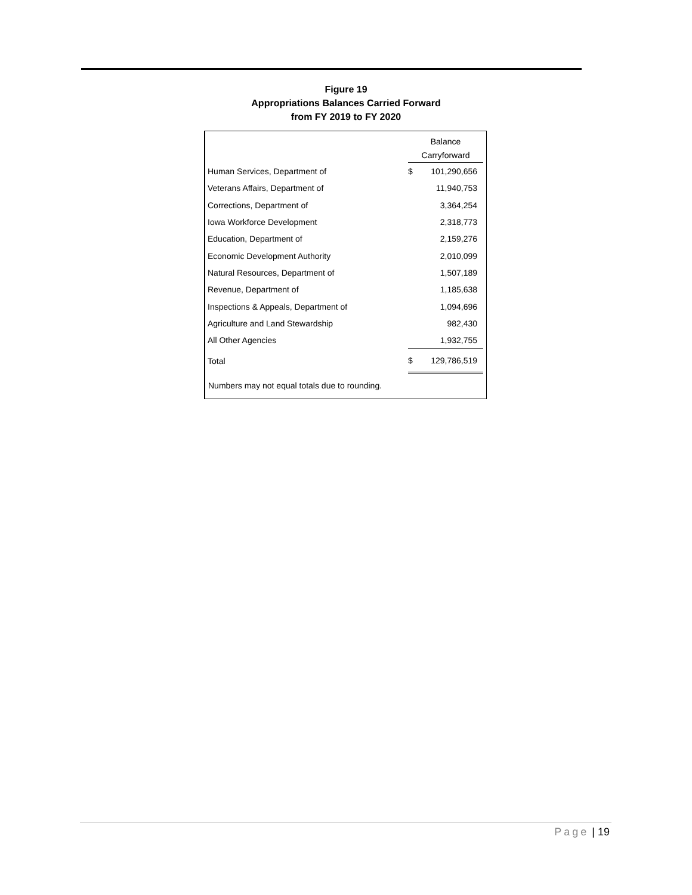Figure 19
Appropriations Balances Carried Forward
from FY 2019 to FY 2020
| | Balance Carryforward | |
| Human Services, Department of | $ | 101,290,656 |
| Veterans Affairs, Department of | | 11,940,753 |
| Corrections, Department of | | 3,364,254 |
| Iowa Workforce Development | | 2,318,773 |
| Education, Department of | | 2,159,276 |
| Economic Development Authority | | 2,010,099 |
| Natural Resources, Department of | | 1,507,189 |
| Revenue, Department of | | 1,185,638 |
| Inspections & Appeals, Department of | | 1,094,696 |
| Agriculture and Land Stewardship | | 982,430 |
| All Other Agencies | | 1,932,755 |
| Total | $ | 129,786,519 |
Numbers may not equal totals due to rounding.
Page | 19